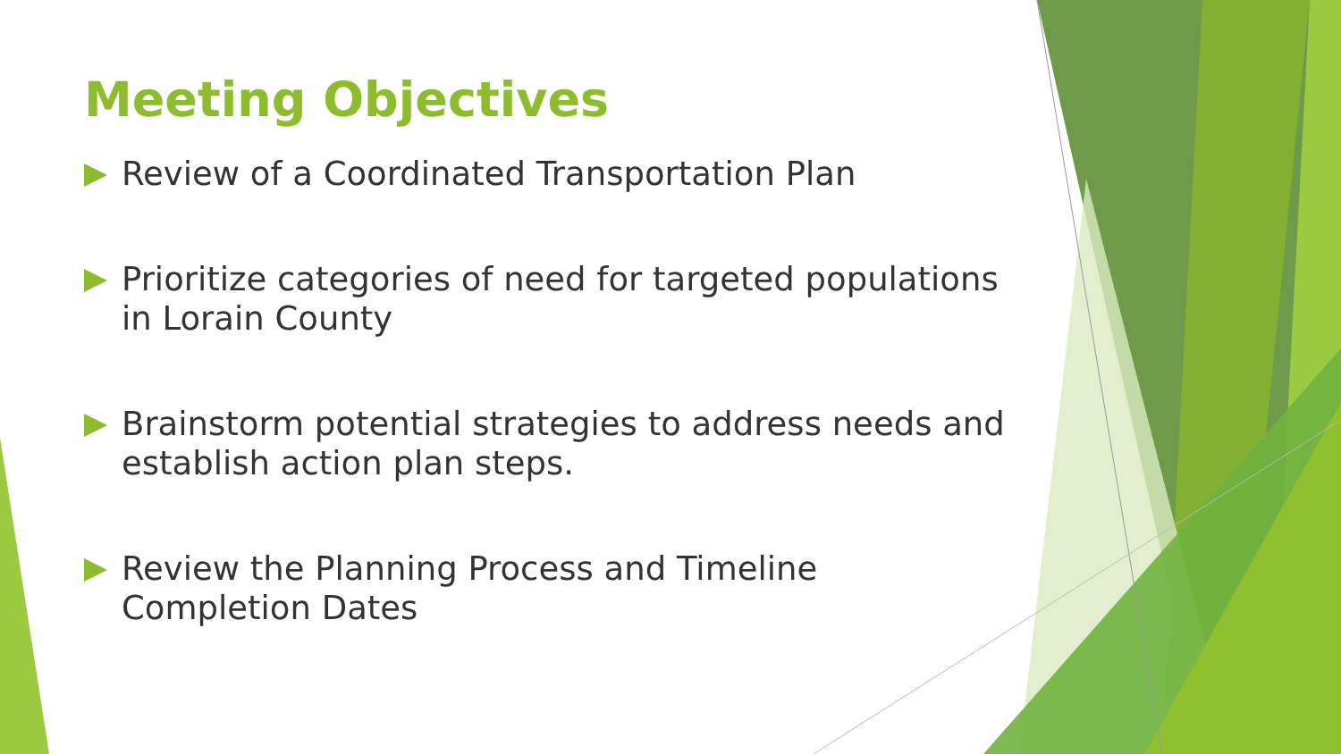Meeting Objectives
Review of a Coordinated Transportation Plan
Prioritize categories of need for targeted populations in Lorain County
Brainstorm potential strategies to address needs and establish action plan steps.
Review the Planning Process and Timeline Completion Dates